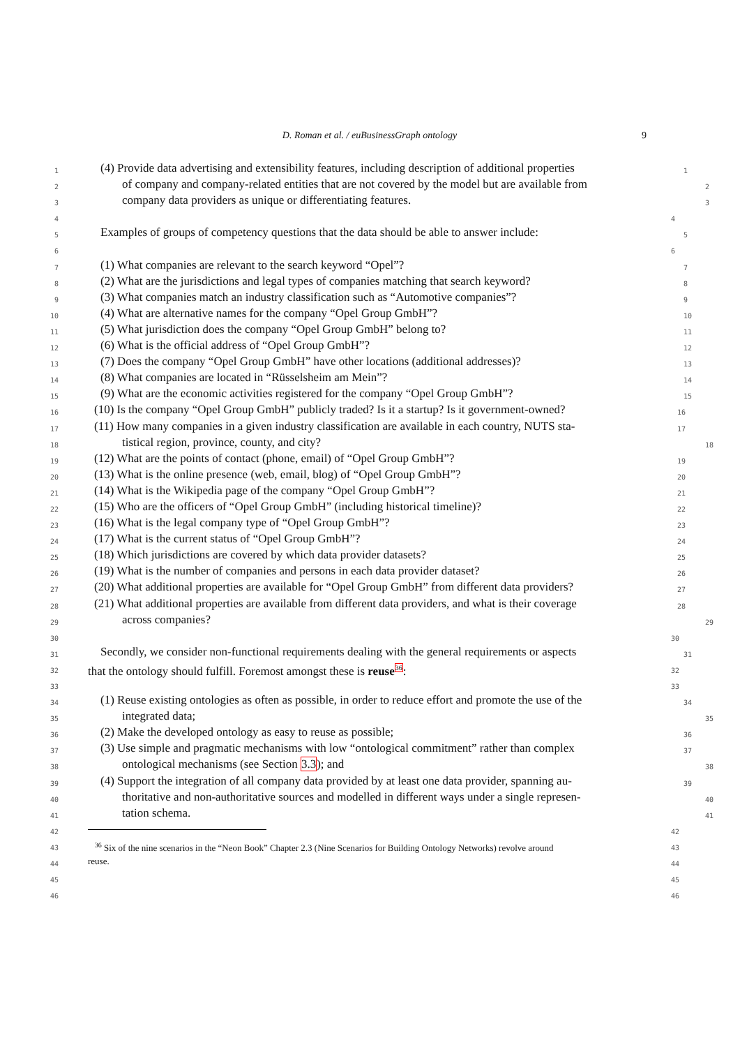D. Roman et al. / euBusinessGraph ontology 9
1
(4) Provide data advertising and extensibility features, including description of additional properties
1
2
of company and company-related entities that are not covered by the model but are available from
2
3
company data providers as unique or differentiating features.
3
4 4
5
Examples of groups of competency questions that the data should be able to answer include:
5
6 6
7
(1) What companies are relevant to the search keyword “Opel”?
7
8
(2) What are the jurisdictions and legal types of companies matching that search keyword?
8
9
(3) What companies match an industry classification such as “Automotive companies”?
9
10
(4) What are alternative names for the company “Opel Group GmbH”?
10
11
(5) What jurisdiction does the company “Opel Group GmbH” belong to?
11
12
(6) What is the official address of “Opel Group GmbH”?
12
13
(7) Does the company “Opel Group GmbH” have other locations (additional addresses)?
13
14
(8) What companies are located in “Rüsselsheim am Mein”?
14
15
(9) What are the economic activities registered for the company “Opel Group GmbH”?
15
16
(10) Is the company “Opel Group GmbH” publicly traded? Is it a startup? Is it government-owned?
16
17
(11) How many companies in a given industry classification are available in each country, NUTS sta-
17
18
tistical region, province, county, and city?
18
19
(12) What are the points of contact (phone, email) of “Opel Group GmbH”?
19
20
(13) What is the online presence (web, email, blog) of “Opel Group GmbH”?
20
21
(14) What is the Wikipedia page of the company “Opel Group GmbH”?
21
22
(15) Who are the officers of “Opel Group GmbH” (including historical timeline)?
22
23
(16) What is the legal company type of “Opel Group GmbH”?
23
24
(17) What is the current status of “Opel Group GmbH”?
24
25
(18) Which jurisdictions are covered by which data provider datasets?
25
26
(19) What is the number of companies and persons in each data provider dataset?
26
27
(20) What additional properties are available for “Opel Group GmbH” from different data providers?
27
28
(21) What additional properties are available from different data providers, and what is their coverage
28
29
across companies?
29
30 30
31
Secondly, we consider non-functional requirements dealing with the general requirements or aspects
31
32
that the ontology should fulfill. Foremost amongst these is reuse<sup>36</sup>:
32
33 33
34
(1) Reuse existing ontologies as often as possible, in order to reduce effort and promote the use of the
34
35
integrated data;
35
36
(2) Make the developed ontology as easy to reuse as possible;
36
37
(3) Use simple and pragmatic mechanisms with low “ontological commitment” rather than complex
37
38
ontological mechanisms (see Section 3.3); and
38
39
(4) Support the integration of all company data provided by at least one data provider, spanning au-
39
40
thoritative and non-authoritative sources and modelled in different ways under a single represen-
40
41
tation schema.
41
42 42
43
<sup>36</sup> Six of the nine scenarios in the “Neon Book” Chapter 2.3 (Nine Scenarios for Building Ontology Networks) revolve around
43
44
reuse.
44
45 45
46 46